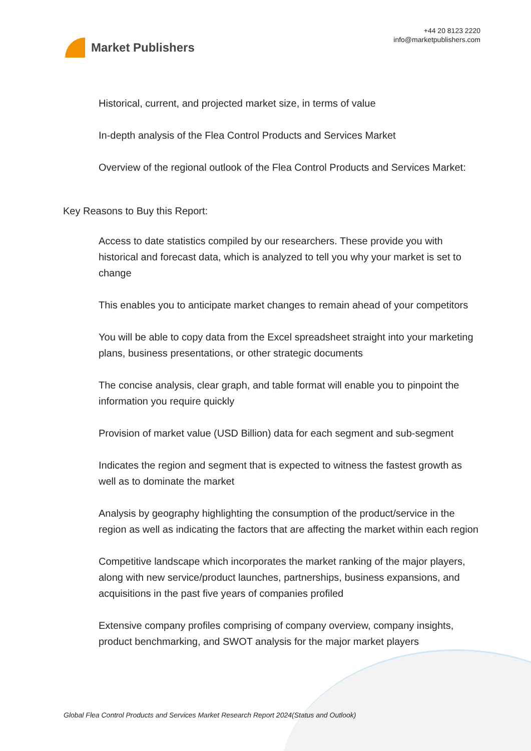Market Publishers
+44 20 8123 2220
info@marketpublishers.com
Historical, current, and projected market size, in terms of value
In-depth analysis of the Flea Control Products and Services Market
Overview of the regional outlook of the Flea Control Products and Services Market:
Key Reasons to Buy this Report:
Access to date statistics compiled by our researchers. These provide you with historical and forecast data, which is analyzed to tell you why your market is set to change
This enables you to anticipate market changes to remain ahead of your competitors
You will be able to copy data from the Excel spreadsheet straight into your marketing plans, business presentations, or other strategic documents
The concise analysis, clear graph, and table format will enable you to pinpoint the information you require quickly
Provision of market value (USD Billion) data for each segment and sub-segment
Indicates the region and segment that is expected to witness the fastest growth as well as to dominate the market
Analysis by geography highlighting the consumption of the product/service in the region as well as indicating the factors that are affecting the market within each region
Competitive landscape which incorporates the market ranking of the major players, along with new service/product launches, partnerships, business expansions, and acquisitions in the past five years of companies profiled
Extensive company profiles comprising of company overview, company insights, product benchmarking, and SWOT analysis for the major market players
Global Flea Control Products and Services Market Research Report 2024(Status and Outlook)